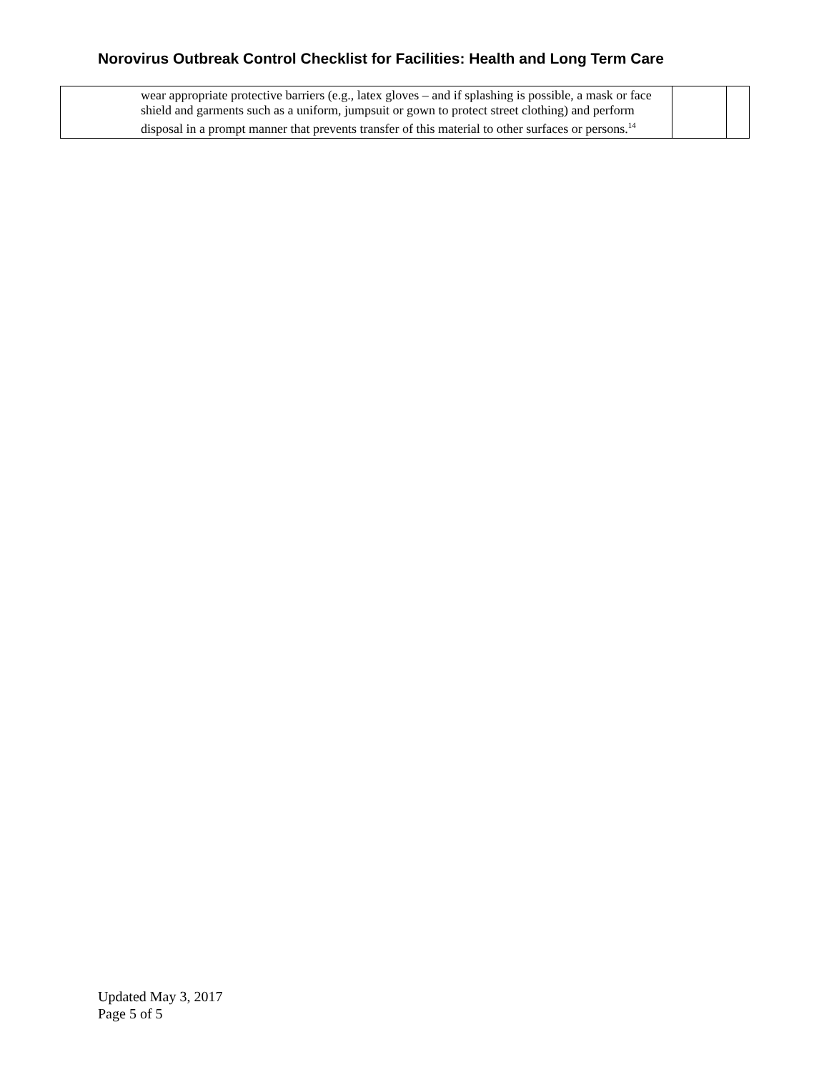Norovirus Outbreak Control Checklist for Facilities: Health and Long Term Care
| wear appropriate protective barriers (e.g., latex gloves – and if splashing is possible, a mask or face shield and garments such as a uniform, jumpsuit or gown to protect street clothing) and perform disposal in a prompt manner that prevents transfer of this material to other surfaces or persons.<sup>14</sup> | | |
Updated May 3, 2017
Page 5 of 5